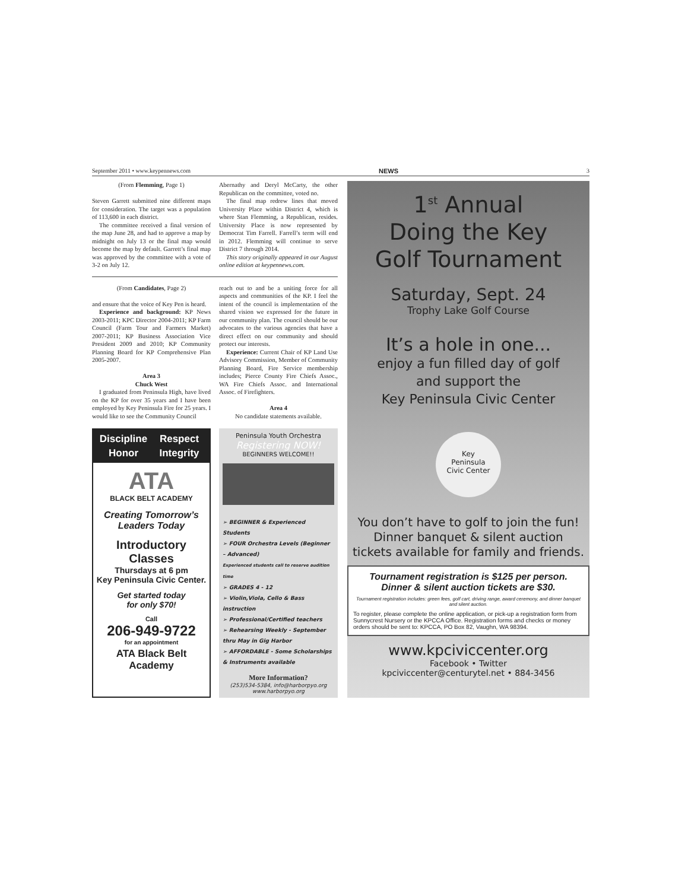September 2011 • www.keypennews.com NEWS 3
(From Flemming, Page 1)
Steven Garrett submitted nine different maps for consideration. The target was a population of 113,600 in each district.
The committee received a final version of the map June 28, and had to approve a map by midnight on July 13 or the final map would become the map by default. Garrett’s final map was approved by the committee with a vote of 3-2 on July 12.
Abernathy and Deryl McCarty, the other Republican on the committee, voted no.
The final map redrew lines that moved University Place within District 4, which is where Stan Flemming, a Republican, resides. University Place is now represented by Democrat Tim Farrell. Farrell’s term will end in 2012. Flemming will continue to serve District 7 through 2014.
This story originally appeared in our August online edition at keypennews.com.
(From Candidates, Page 2)
and ensure that the voice of Key Pen is heard.
Experience and background: KP News 2003-2011; KPC Director 2004-2011; KP Farm Council (Farm Tour and Farmers Market) 2007-2011; KP Business Association Vice President 2009 and 2010; KP Community Planning Board for KP Comprehensive Plan 2005-2007.
Area 3
Chuck West
I graduated from Peninsula High, have lived on the KP for over 35 years and I have been employed by Key Peninsula Fire for 25 years. I would like to see the Community Council
reach out to and be a uniting force for all aspects and communities of the KP. I feel the intent of the council is implementation of the shared vision we expressed for the future in our community plan. The council should be our advocates to the various agencies that have a direct effect on our community and should protect our interests.
Experience: Current Chair of KP Land Use Advisory Commission, Member of Community Planning Board, Fire Service membership includes; Pierce County Fire Chiefs Assoc., WA Fire Chiefs Assoc. and International Assoc. of Firefighters.
Area 4
No candidate statements available.
Discipline Respect Honor Integrity
ATA
BLACK BELT ACADEMY
Creating Tomorrow’s
Leaders Today
Introductory Classes
Thursdays at 6 pm
Key Peninsula Civic Center.
Get started today
for only $70!
Call
206-949-9722
for an appointment
ATA Black Belt Academy
Peninsula Youth Orchestra
Registering NOW!
BEGINNERS WELCOME!!
➢ BEGINNER & Experienced Students
➢ FOUR Orchestra Levels (Beginner – Advanced)
Experienced students call to reserve audition time
➢ GRADES 4 - 12
➢ Violin,Viola, Cello & Bass instruction
➢ Professional/Certified teachers
➢ Rehearsing Weekly - September thru May in Gig Harbor
➢ AFFORDABLE - Some Scholarships & Instruments available
More Information?
(253)534-5384, info@harborpyo.org
www.harborpyo.org
1<sup>st</sup> Annual
Doing the Key
Golf Tournament
Saturday, Sept. 24
Trophy Lake Golf Course
It’s a hole in one...
enjoy a fun filled day of golf
and support the
Key Peninsula Civic Center
Key
Peninsula
Civic Center
You don’t have to golf to join the fun!
Dinner banquet & silent auction
tickets available for family and friends.
Tournament registration is $125 per person.
Dinner & silent auction tickets are $30.
Tournament registration includes: green fees, golf cart, driving range, award ceremony, and dinner banquet and silent auction.
To register, please complete the online application, or pick-up a registration form from Sunnycrest Nursery or the KPCCA Office. Registration forms and checks or money orders should be sent to: KPCCA, PO Box 82, Vaughn, WA 98394.
www.kpciviccenter.org
Facebook • Twitter
kpciviccenter@centurytel.net • 884-3456